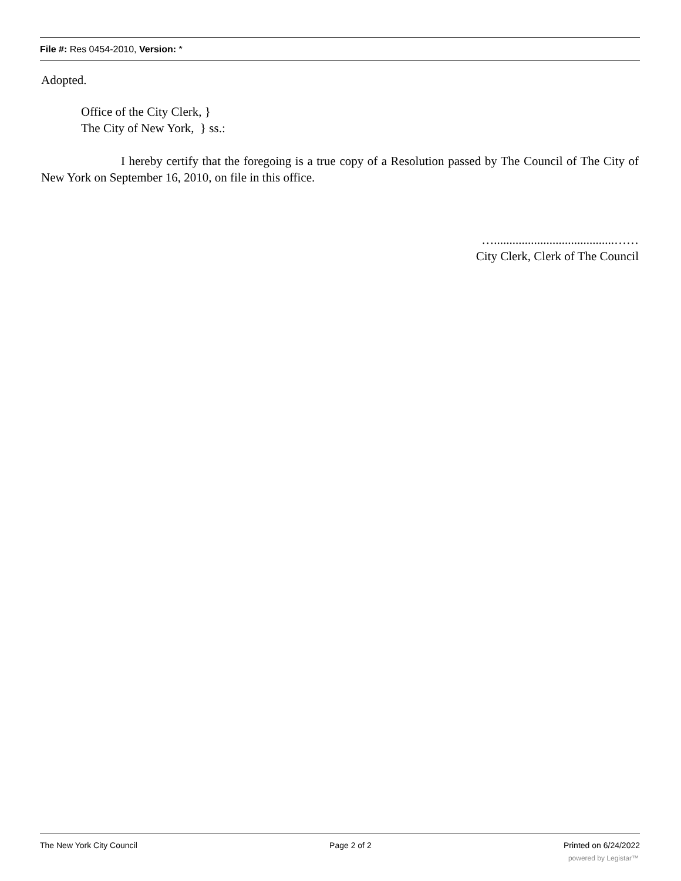File #: Res 0454-2010, Version: *
Adopted.
Office of the City Clerk, }
The City of New York, } ss.:
I hereby certify that the foregoing is a true copy of a Resolution passed by The Council of The City of New York on September 16, 2010, on file in this office.
….......................................……
City Clerk, Clerk of The Council
The New York City Council Page 2 of 2 Printed on 6/24/2022
powered by Legistar™